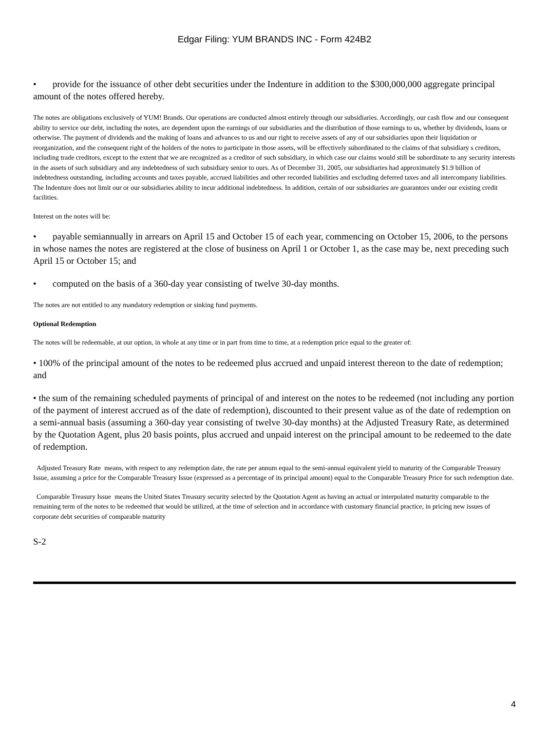Edgar Filing: YUM BRANDS INC - Form 424B2
• provide for the issuance of other debt securities under the Indenture in addition to the $300,000,000 aggregate principal amount of the notes offered hereby.
The notes are obligations exclusively of YUM! Brands. Our operations are conducted almost entirely through our subsidiaries. Accordingly, our cash flow and our consequent ability to service our debt, including the notes, are dependent upon the earnings of our subsidiaries and the distribution of those earnings to us, whether by dividends, loans or otherwise. The payment of dividends and the making of loans and advances to us and our right to receive assets of any of our subsidiaries upon their liquidation or reorganization, and the consequent right of the holders of the notes to participate in those assets, will be effectively subordinated to the claims of that subsidiary s creditors, including trade creditors, except to the extent that we are recognized as a creditor of such subsidiary, in which case our claims would still be subordinate to any security interests in the assets of such subsidiary and any indebtedness of such subsidiary senior to ours. As of December 31, 2005, our subsidiaries had approximately $1.9 billion of indebtedness outstanding, including accounts and taxes payable, accrued liabilities and other recorded liabilities and excluding deferred taxes and all intercompany liabilities. The Indenture does not limit our or our subsidiaries ability to incur additional indebtedness. In addition, certain of our subsidiaries are guarantors under our existing credit facilities.
Interest on the notes will be:
• payable semiannually in arrears on April 15 and October 15 of each year, commencing on October 15, 2006, to the persons in whose names the notes are registered at the close of business on April 1 or October 1, as the case may be, next preceding such April 15 or October 15; and
• computed on the basis of a 360-day year consisting of twelve 30-day months.
The notes are not entitled to any mandatory redemption or sinking fund payments.
Optional Redemption
The notes will be redeemable, at our option, in whole at any time or in part from time to time, at a redemption price equal to the greater of:
• 100% of the principal amount of the notes to be redeemed plus accrued and unpaid interest thereon to the date of redemption; and
• the sum of the remaining scheduled payments of principal of and interest on the notes to be redeemed (not including any portion of the payment of interest accrued as of the date of redemption), discounted to their present value as of the date of redemption on a semi-annual basis (assuming a 360-day year consisting of twelve 30-day months) at the Adjusted Treasury Rate, as determined by the Quotation Agent, plus 20 basis points, plus accrued and unpaid interest on the principal amount to be redeemed to the date of redemption.
Adjusted Treasury Rate means, with respect to any redemption date, the rate per annum equal to the semi-annual equivalent yield to maturity of the Comparable Treasury Issue, assuming a price for the Comparable Treasury Issue (expressed as a percentage of its principal amount) equal to the Comparable Treasury Price for such redemption date.
Comparable Treasury Issue means the United States Treasury security selected by the Quotation Agent as having an actual or interpolated maturity comparable to the remaining term of the notes to be redeemed that would be utilized, at the time of selection and in accordance with customary financial practice, in pricing new issues of corporate debt securities of comparable maturity
S-2
4